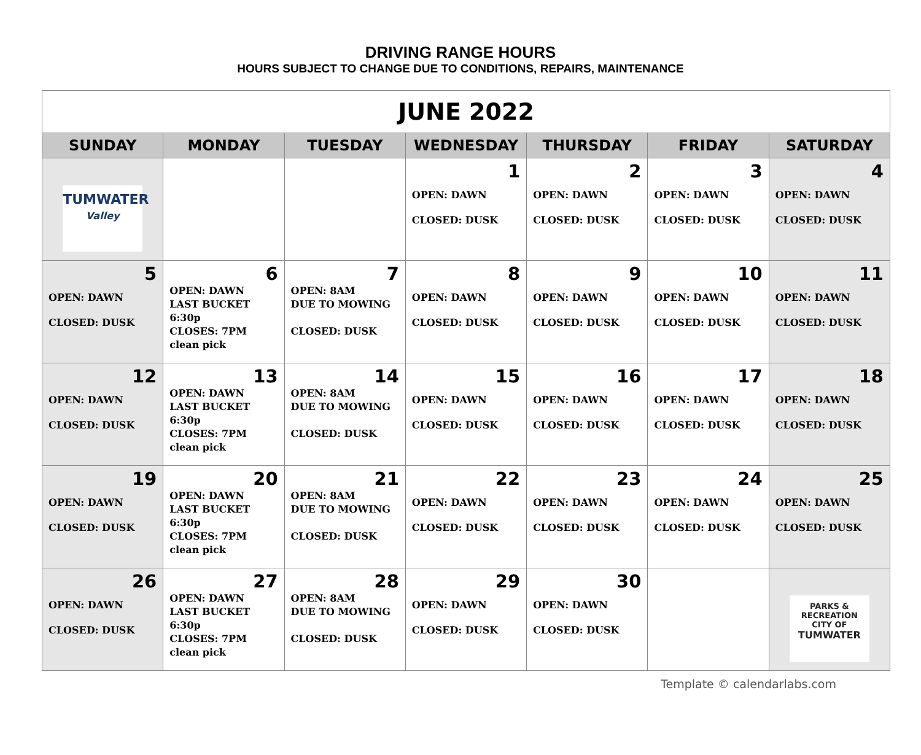DRIVING RANGE HOURS
HOURS SUBJECT TO CHANGE DUE TO CONDITIONS, REPAIRS, MAINTENANCE
| JUNE 2022 | | | | | | |
| SUNDAY | MONDAY | TUESDAY | WEDNESDAY | THURSDAY | FRIDAY | SATURDAY |
| TUMWATER Valley | | | 1 OPEN: DAWN CLOSED: DUSK | 2 OPEN: DAWN CLOSED: DUSK | 3 OPEN: DAWN CLOSED: DUSK | 4 OPEN: DAWN CLOSED: DUSK |
| 5 OPEN: DAWN CLOSED: DUSK | 6 OPEN: DAWN LAST BUCKET 6:30p CLOSES: 7PM clean pick | 7 OPEN: 8AM DUE TO MOWING CLOSED: DUSK | 8 OPEN: DAWN CLOSED: DUSK | 9 OPEN: DAWN CLOSED: DUSK | 10 OPEN: DAWN CLOSED: DUSK | 11 OPEN: DAWN CLOSED: DUSK |
| 12 OPEN: DAWN CLOSED: DUSK | 13 OPEN: DAWN LAST BUCKET 6:30p CLOSES: 7PM clean pick | 14 OPEN: 8AM DUE TO MOWING CLOSED: DUSK | 15 OPEN: DAWN CLOSED: DUSK | 16 OPEN: DAWN CLOSED: DUSK | 17 OPEN: DAWN CLOSED: DUSK | 18 OPEN: DAWN CLOSED: DUSK |
| 19 OPEN: DAWN CLOSED: DUSK | 20 OPEN: DAWN LAST BUCKET 6:30p CLOSES: 7PM clean pick | 21 OPEN: 8AM DUE TO MOWING CLOSED: DUSK | 22 OPEN: DAWN CLOSED: DUSK | 23 OPEN: DAWN CLOSED: DUSK | 24 OPEN: DAWN CLOSED: DUSK | 25 OPEN: DAWN CLOSED: DUSK |
| 26 OPEN: DAWN CLOSED: DUSK | 27 OPEN: DAWN LAST BUCKET 6:30p CLOSES: 7PM clean pick | 28 OPEN: 8AM DUE TO MOWING CLOSED: DUSK | 29 OPEN: DAWN CLOSED: DUSK | 30 OPEN: DAWN CLOSED: DUSK | | PARKS & RECREATION CITY OF TUMWATER |
Template © calendarlabs.com